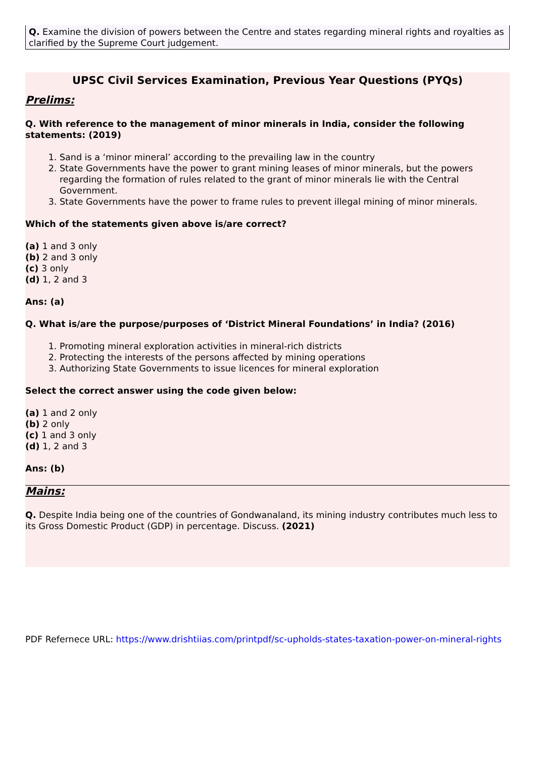Q. Examine the division of powers between the Centre and states regarding mineral rights and royalties as clarified by the Supreme Court judgement.
UPSC Civil Services Examination, Previous Year Questions (PYQs)
Prelims:
Q. With reference to the management of minor minerals in India, consider the following statements: (2019)
1. Sand is a ‘minor mineral’ according to the prevailing law in the country
2. State Governments have the power to grant mining leases of minor minerals, but the powers regarding the formation of rules related to the grant of minor minerals lie with the Central Government.
3. State Governments have the power to frame rules to prevent illegal mining of minor minerals.
Which of the statements given above is/are correct?
(a) 1 and 3 only
(b) 2 and 3 only
(c) 3 only
(d) 1, 2 and 3
Ans: (a)
Q. What is/are the purpose/purposes of ‘District Mineral Foundations’ in India? (2016)
1. Promoting mineral exploration activities in mineral-rich districts
2. Protecting the interests of the persons affected by mining operations
3. Authorizing State Governments to issue licences for mineral exploration
Select the correct answer using the code given below:
(a) 1 and 2 only
(b) 2 only
(c) 1 and 3 only
(d) 1, 2 and 3
Ans: (b)
Mains:
Q. Despite India being one of the countries of Gondwanaland, its mining industry contributes much less to its Gross Domestic Product (GDP) in percentage. Discuss. (2021)
PDF Refernece URL: https://www.drishtiias.com/printpdf/sc-upholds-states-taxation-power-on-mineral-rights